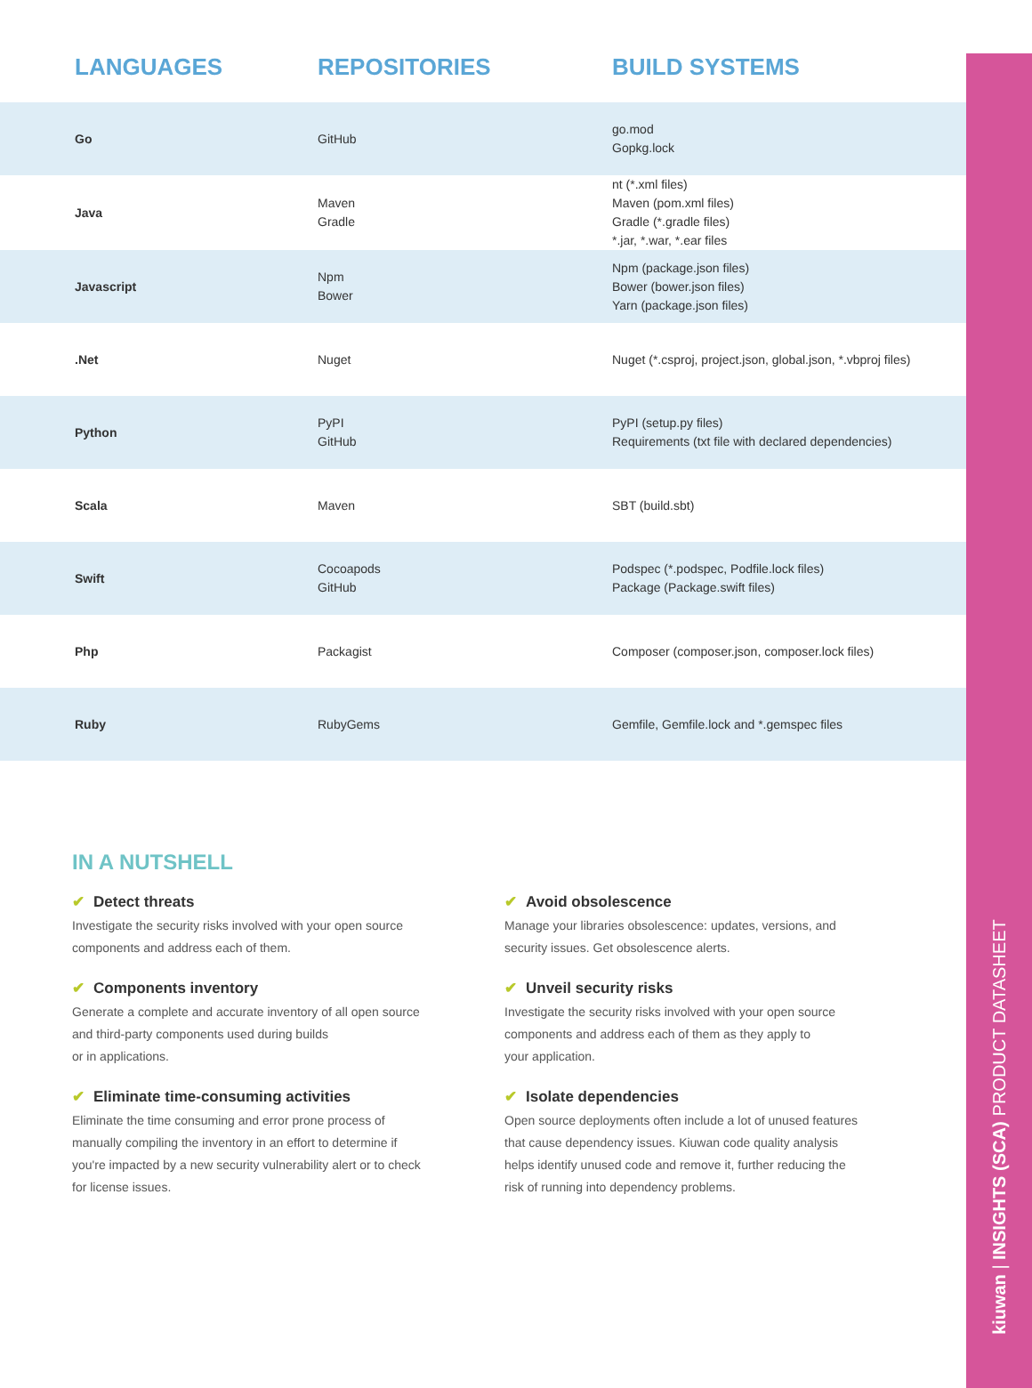kiuwan | INSIGHTS (SCA) PRODUCT DATASHEET
| LANGUAGES | REPOSITORIES | BUILD SYSTEMS |
| --- | --- | --- |
| Go | GitHub | go.mod Gopkg.lock |
| Java | Maven Gradle | nt (*.xml files) Maven (pom.xml files) Gradle (*.gradle files) *.jar, *.war, *.ear files |
| Javascript | Npm Bower | Npm (package.json files) Bower (bower.json files) Yarn (package.json files) |
| .Net | Nuget | Nuget (*.csproj, project.json, global.json, *.vbproj files) |
| Python | PyPI GitHub | PyPI (setup.py files) Requirements (txt file with declared dependencies) |
| Scala | Maven | SBT (build.sbt) |
| Swift | Cocoapods GitHub | Podspec (*.podspec, Podfile.lock files) Package (Package.swift files) |
| Php | Packagist | Composer (composer.json, composer.lock files) |
| Ruby | RubyGems | Gemfile, Gemfile.lock and *.gemspec files |
IN A NUTSHELL
✔ Detect threats
Investigate the security risks involved with your open source
components and address each of them.
✔ Avoid obsolescence
Manage your libraries obsolescence: updates, versions, and
security issues. Get obsolescence alerts.
✔ Components inventory
Generate a complete and accurate inventory of all open source
and third-party components used during builds
or in applications.
✔ Unveil security risks
Investigate the security risks involved with your open source
components and address each of them as they apply to
your application.
✔ Eliminate time-consuming activities
Eliminate the time consuming and error prone process of
manually compiling the inventory in an effort to determine if
you're impacted by a new security vulnerability alert or to check
for license issues.
✔ Isolate dependencies
Open source deployments often include a lot of unused features
that cause dependency issues. Kiuwan code quality analysis
helps identify unused code and remove it, further reducing the
risk of running into dependency problems.